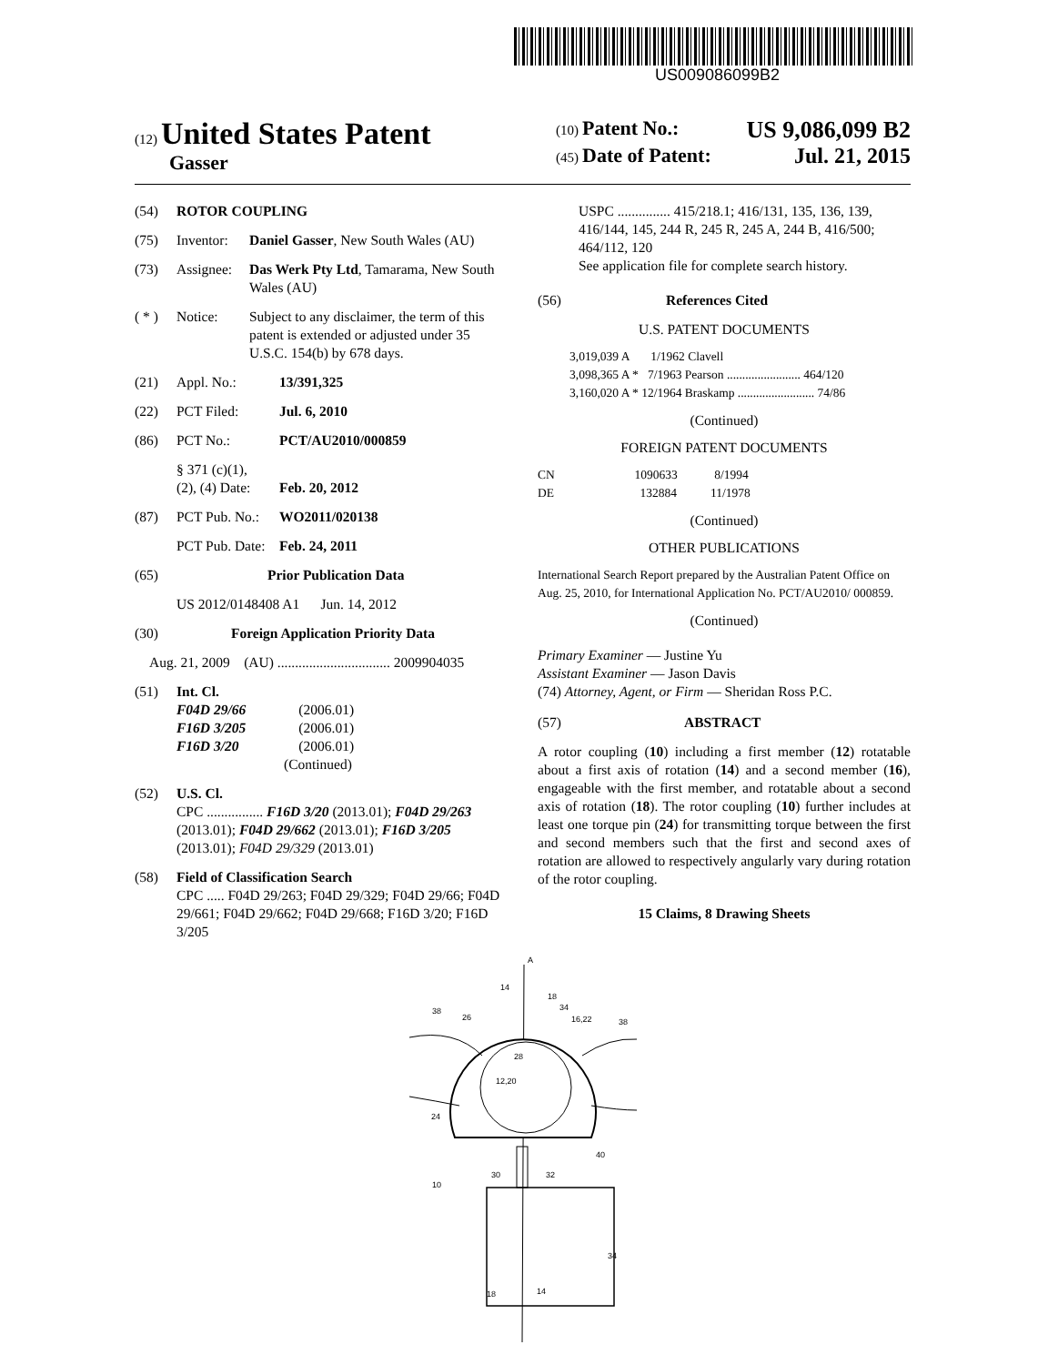US009086099B2
(12) United States Patent
Gasser
(10) Patent No.: US 9,086,099 B2
(45) Date of Patent: Jul. 21, 2015
(54) ROTOR COUPLING
(75) Inventor: Daniel Gasser, New South Wales (AU)
(73) Assignee: Das Werk Pty Ltd, Tamarama, New South Wales (AU)
( * ) Notice: Subject to any disclaimer, the term of this patent is extended or adjusted under 35 U.S.C. 154(b) by 678 days.
(21) Appl. No.: 13/391,325
(22) PCT Filed: Jul. 6, 2010
(86) PCT No.: PCT/AU2010/000859
§ 371 (c)(1),
(2), (4) Date:
Feb. 20, 2012
(87) PCT Pub. No.: WO2011/020138
PCT Pub. Date: Feb. 24, 2011
(65) Prior Publication Data
US 2012/0148408 A1 Jun. 14, 2012
(30) Foreign Application Priority Data
Aug. 21, 2009 (AU) ................................ 2009904035
(51) Int. Cl.
F04D 29/66 (2006.01)
F16D 3/205 (2006.01)
F16D 3/20 (2006.01)
(Continued)
(52) U.S. Cl.
CPC ................ F16D 3/20 (2013.01); F04D 29/263 (2013.01); F04D 29/662 (2013.01); F16D 3/205 (2013.01); F04D 29/329 (2013.01)
(58) Field of Classification Search
CPC ..... F04D 29/263; F04D 29/329; F04D 29/66; F04D 29/661; F04D 29/662; F04D 29/668; F16D 3/20; F16D 3/205
USPC ............... 415/218.1; 416/131, 135, 136, 139, 416/144, 145, 244 R, 245 R, 245 A, 244 B, 416/500; 464/112, 120
See application file for complete search history.
(56) References Cited
U.S. PATENT DOCUMENTS
3,019,039 A 1/1962 Clavell
3,098,365 A * 7/1963 Pearson ........................ 464/120
3,160,020 A * 12/1964 Braskamp ......................... 74/86
(Continued)
FOREIGN PATENT DOCUMENTS
CN 1090633 8/1994
DE 132884 11/1978
(Continued)
OTHER PUBLICATIONS
International Search Report prepared by the Australian Patent Office on Aug. 25, 2010, for International Application No. PCT/AU2010/ 000859.
(Continued)
Primary Examiner — Justine Yu
Assistant Examiner — Jason Davis
(74) Attorney, Agent, or Firm — Sheridan Ross P.C.
(57) ABSTRACT
A rotor coupling (10) including a first member (12) rotatable about a first axis of rotation (14) and a second member (16), engageable with the first member, and rotatable about a second axis of rotation (18). The rotor coupling (10) further includes at least one torque pin (24) for transmitting torque between the first and second members such that the first and second axes of rotation are allowed to respectively angularly vary during rotation of the rotor coupling.
15 Claims, 8 Drawing Sheets
A
14
18
38
26
34
16,22
38
28
12,20
24
40
30
32
10
34
18
14